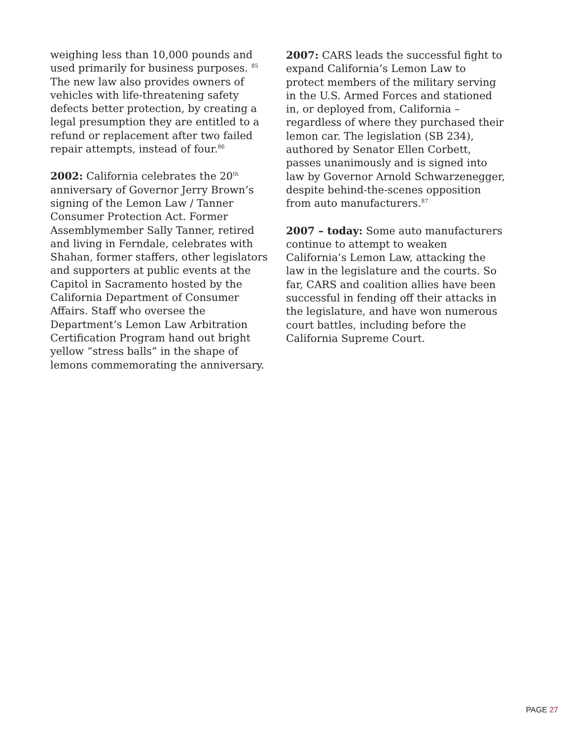weighing less than 10,000 pounds and used primarily for business purposes. <sup>85</sup> The new law also provides owners of vehicles with life-threatening safety defects better protection, by creating a legal presumption they are entitled to a refund or replacement after two failed repair attempts, instead of four.<sup>86</sup>
2002: California celebrates the 20<sup>th</sup> anniversary of Governor Jerry Brown’s signing of the Lemon Law / Tanner Consumer Protection Act. Former Assemblymember Sally Tanner, retired and living in Ferndale, celebrates with Shahan, former staffers, other legislators and supporters at public events at the Capitol in Sacramento hosted by the California Department of Consumer Affairs. Staff who oversee the Department’s Lemon Law Arbitration Certification Program hand out bright yellow “stress balls” in the shape of lemons commemorating the anniversary.
2007: CARS leads the successful fight to expand California’s Lemon Law to protect members of the military serving in the U.S. Armed Forces and stationed in, or deployed from, California – regardless of where they purchased their lemon car. The legislation (SB 234), authored by Senator Ellen Corbett, passes unanimously and is signed into law by Governor Arnold Schwarzenegger, despite behind-the-scenes opposition from auto manufacturers.<sup>87</sup>
2007 – today: Some auto manufacturers continue to attempt to weaken California’s Lemon Law, attacking the law in the legislature and the courts. So far, CARS and coalition allies have been successful in fending off their attacks in the legislature, and have won numerous court battles, including before the California Supreme Court.
PAGE 27